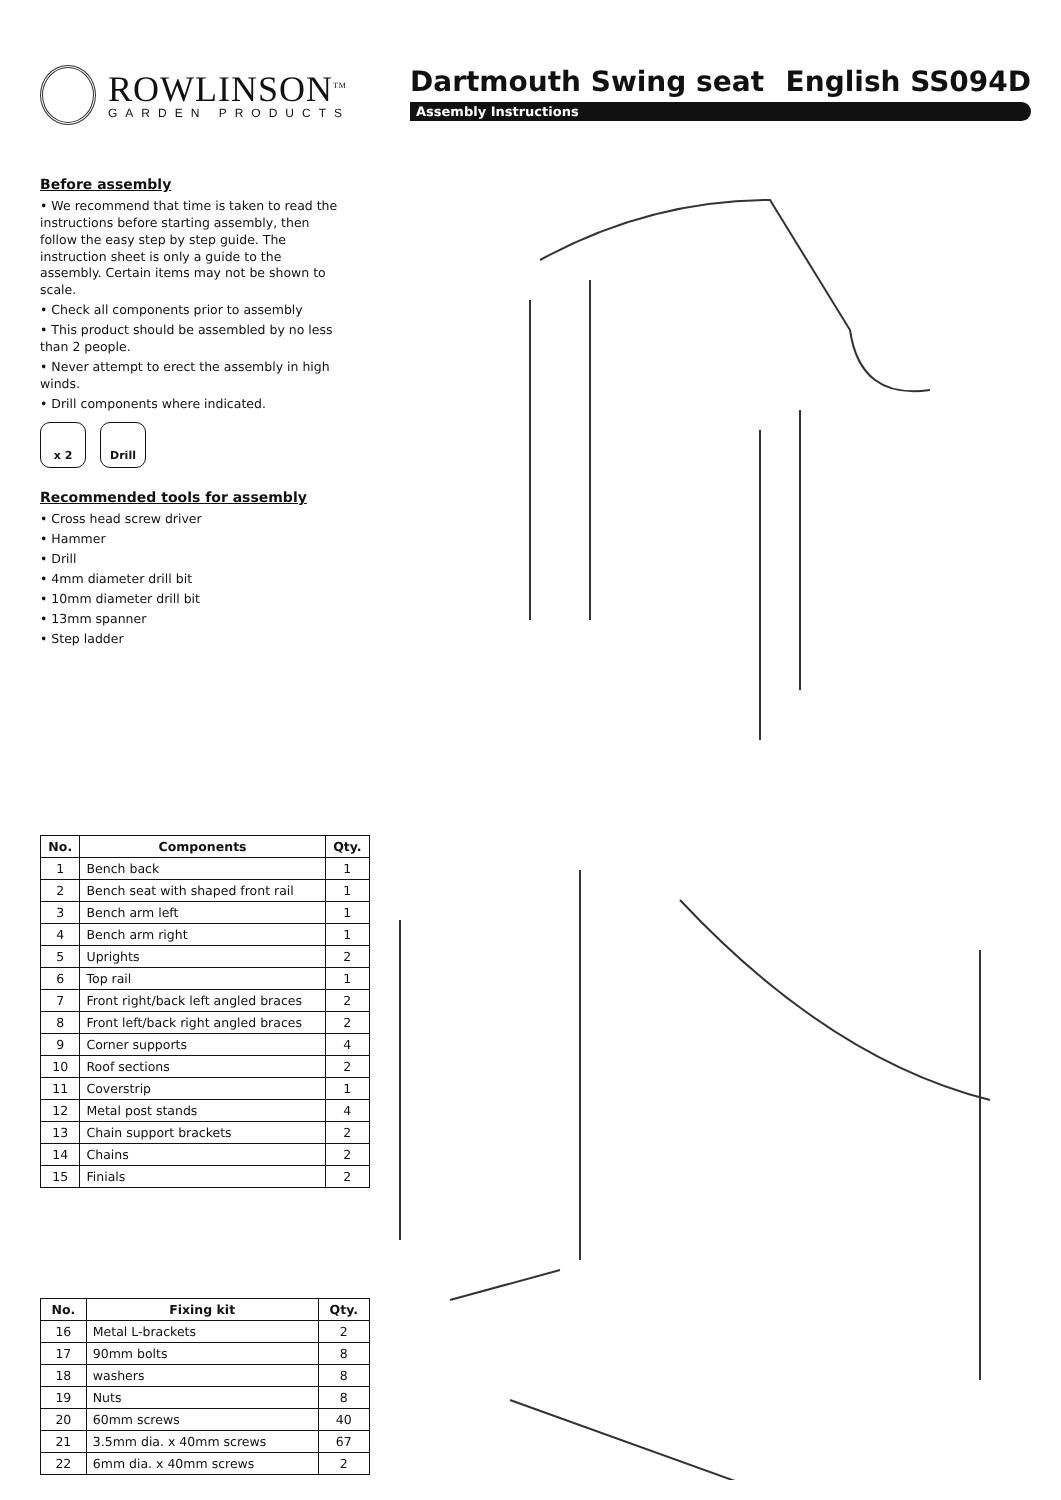ROWLINSON<sup>TM</sup>
GARDEN PRODUCTS
Dartmouth Swing seat English SS094D
Assembly Instructions
Before assembly
• We recommend that time is taken to read the instructions before starting assembly, then follow the easy step by step guide. The instruction sheet is only a guide to the assembly. Certain items may not be shown to scale.
• Check all components prior to assembly
• This product should be assembled by no less than 2 people.
• Never attempt to erect the assembly in high winds.
• Drill components where indicated.
x 2 Drill
Recommended tools for assembly
• Cross head screw driver
• Hammer
• Drill
• 4mm diameter drill bit
• 10mm diameter drill bit
• 13mm spanner
• Step ladder
| No. | Components | Qty. |
| --- | --- | --- |
| 1 | Bench back | 1 |
| 2 | Bench seat with shaped front rail | 1 |
| 3 | Bench arm left | 1 |
| 4 | Bench arm right | 1 |
| 5 | Uprights | 2 |
| 6 | Top rail | 1 |
| 7 | Front right/back left angled braces | 2 |
| 8 | Front left/back right angled braces | 2 |
| 9 | Corner supports | 4 |
| 10 | Roof sections | 2 |
| 11 | Coverstrip | 1 |
| 12 | Metal post stands | 4 |
| 13 | Chain support brackets | 2 |
| 14 | Chains | 2 |
| 15 | Finials | 2 |
| No. | Fixing kit | Qty. |
| --- | --- | --- |
| 16 | Metal L-brackets | 2 |
| 17 | 90mm bolts | 8 |
| 18 | washers | 8 |
| 19 | Nuts | 8 |
| 20 | 60mm screws | 40 |
| 21 | 3.5mm dia. x 40mm screws | 67 |
| 22 | 6mm dia. x 40mm screws | 2 |